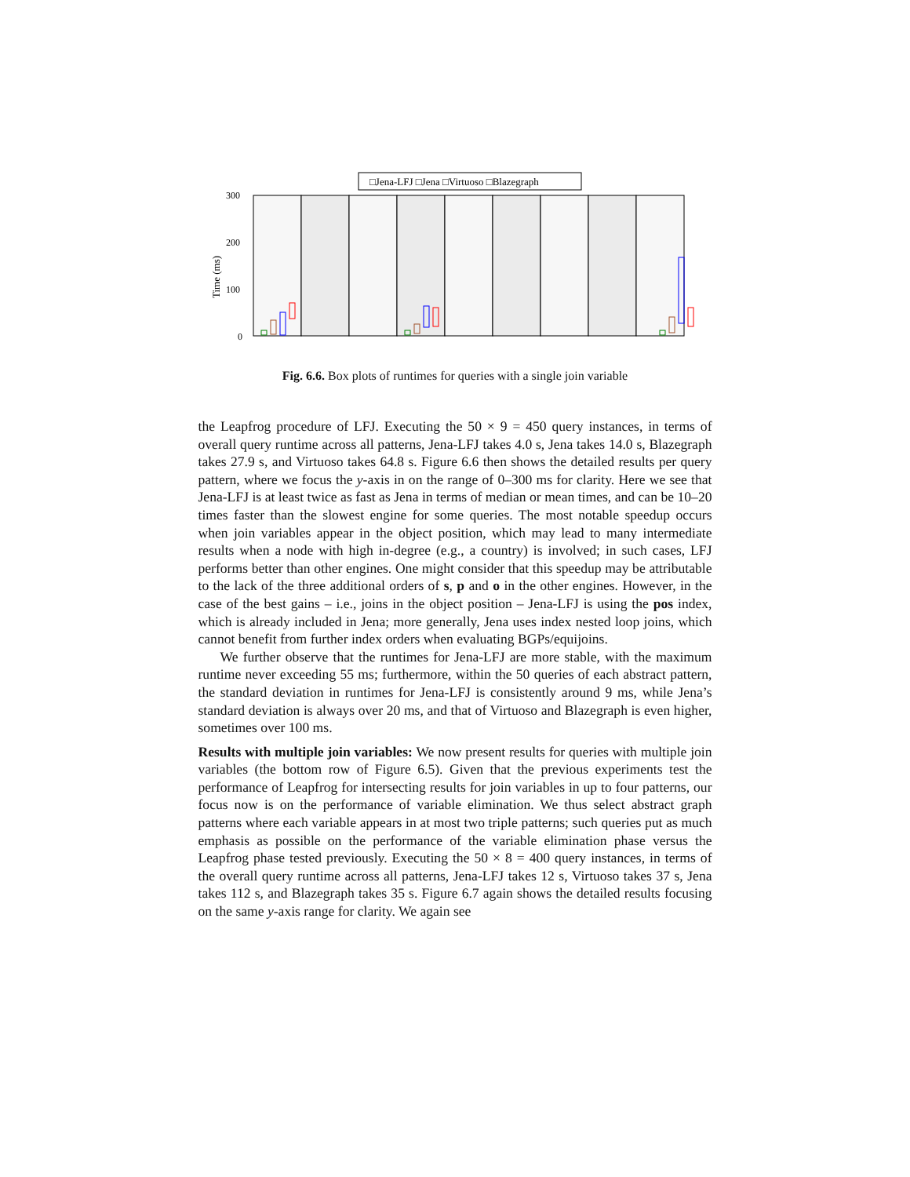□Jena-LFJ □Jena □Virtuoso □Blazegraph
Time (ms)
300
200
100
0
Fig. 6.6. Box plots of runtimes for queries with a single join variable
the Leapfrog procedure of LFJ. Executing the 50 × 9 = 450 query instances, in terms of overall query runtime across all patterns, Jena-LFJ takes 4.0 s, Jena takes 14.0 s, Blazegraph takes 27.9 s, and Virtuoso takes 64.8 s. Figure 6.6 then shows the detailed results per query pattern, where we focus the y-axis in on the range of 0–300 ms for clarity. Here we see that Jena-LFJ is at least twice as fast as Jena in terms of median or mean times, and can be 10–20 times faster than the slowest engine for some queries. The most notable speedup occurs when join variables appear in the object position, which may lead to many intermediate results when a node with high in-degree (e.g., a country) is involved; in such cases, LFJ performs better than other engines. One might consider that this speedup may be attributable to the lack of the three additional orders of s, p and o in the other engines. However, in the case of the best gains – i.e., joins in the object position – Jena-LFJ is using the pos index, which is already included in Jena; more generally, Jena uses index nested loop joins, which cannot benefit from further index orders when evaluating BGPs/equijoins.
We further observe that the runtimes for Jena-LFJ are more stable, with the maximum runtime never exceeding 55 ms; furthermore, within the 50 queries of each abstract pattern, the standard deviation in runtimes for Jena-LFJ is consistently around 9 ms, while Jena’s standard deviation is always over 20 ms, and that of Virtuoso and Blazegraph is even higher, sometimes over 100 ms.
Results with multiple join variables: We now present results for queries with multiple join variables (the bottom row of Figure 6.5). Given that the previous experiments test the performance of Leapfrog for intersecting results for join variables in up to four patterns, our focus now is on the performance of variable elimination. We thus select abstract graph patterns where each variable appears in at most two triple patterns; such queries put as much emphasis as possible on the performance of the variable elimination phase versus the Leapfrog phase tested previously. Executing the 50 × 8 = 400 query instances, in terms of the overall query runtime across all patterns, Jena-LFJ takes 12 s, Virtuoso takes 37 s, Jena takes 112 s, and Blazegraph takes 35 s. Figure 6.7 again shows the detailed results focusing on the same y-axis range for clarity. We again see